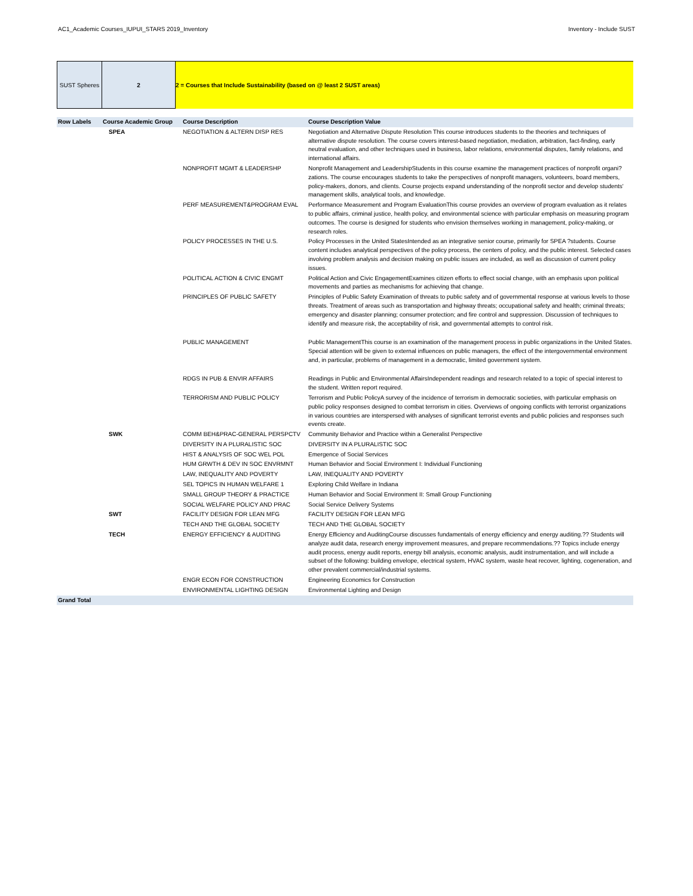AC1_Academic Courses_IUPUI_STARS 2019_Inventory Inventory - Include SUST
SUST Spheres 2 2 = Courses that Include Sustainability (based on @ least 2 SUST areas)
| Row Labels | Course Academic Group | Course Description | Course Description Value |
| --- | --- | --- | --- |
| | SPEA | NEGOTIATION & ALTERN DISP RES | Negotiation and Alternative Dispute Resolution This course introduces students to the theories and techniques of alternative dispute resolution. The course covers interest-based negotiation, mediation, arbitration, fact-finding, early neutral evaluation, and other techniques used in business, labor relations, environmental disputes, family relations, and international affairs. |
| | | NONPROFIT MGMT & LEADERSHP | Nonprofit Management and LeadershipStudents in this course examine the management practices of nonprofit organi?zations. The course encourages students to take the perspectives of nonprofit managers, volunteers, board members, policy-makers, donors, and clients. Course projects expand understanding of the nonprofit sector and develop students' management skills, analytical tools, and knowledge. |
| | | PERF MEASUREMENT&PROGRAM EVAL | Performance Measurement and Program EvaluationThis course provides an overview of program evaluation as it relates to public affairs, criminal justice, health policy, and environmental science with particular emphasis on measuring program outcomes. The course is designed for students who envision themselves working in management, policy-making, or research roles. |
| | | POLICY PROCESSES IN THE U.S. | Policy Processes in the United StatesIntended as an integrative senior course, primarily for SPEA ?students. Course content includes analytical perspectives of the policy process, the centers of policy, and the public interest. Selected cases involving problem analysis and decision making on public issues are included, as well as discussion of current policy issues. |
| | | POLITICAL ACTION & CIVIC ENGMT | Political Action and Civic EngagementExamines citizen efforts to effect social change, with an emphasis upon political movements and parties as mechanisms for achieving that change. |
| | | PRINCIPLES OF PUBLIC SAFETY | Principles of Public Safety Examination of threats to public safety and of governmental response at various levels to those threats. Treatment of areas such as transportation and highway threats; occupational safety and health; criminal threats; emergency and disaster planning; consumer protection; and fire control and suppression. Discussion of techniques to identify and measure risk, the acceptability of risk, and governmental attempts to control risk. |
| | | PUBLIC MANAGEMENT | Public ManagementThis course is an examination of the management process in public organizations in the United States. Special attention will be given to external influences on public managers, the effect of the intergovernmental environment and, in particular, problems of management in a democratic, limited government system. |
| | | RDGS IN PUB & ENVIR AFFAIRS | Readings in Public and Environmental AffairsIndependent readings and research related to a topic of special interest to the student. Written report required. |
| | | TERRORISM AND PUBLIC POLICY | Terrorism and Public PolicyA survey of the incidence of terrorism in democratic societies, with particular emphasis on public policy responses designed to combat terrorism in cities. Overviews of ongoing conflicts with terrorist organizations in various countries are interspersed with analyses of significant terrorist events and public policies and responses such events create. |
| | SWK | COMM BEH&PRAC-GENERAL PERSPCTV | Community Behavior and Practice within a Generalist Perspective |
| | | DIVERSITY IN A PLURALISTIC SOC | DIVERSITY IN A PLURALISTIC SOC |
| | | HIST & ANALYSIS OF SOC WEL POL | Emergence of Social Services |
| | | HUM GRWTH & DEV IN SOC ENVRMNT | Human Behavior and Social Environment I: Individual Functioning |
| | | LAW, INEQUALITY AND POVERTY | LAW, INEQUALITY AND POVERTY |
| | | SEL TOPICS IN HUMAN WELFARE 1 | Exploring Child Welfare in Indiana |
| | | SMALL GROUP THEORY & PRACTICE | Human Behavior and Social Environment II: Small Group Functioning |
| | | SOCIAL WELFARE POLICY AND PRAC | Social Service Delivery Systems |
| | SWT | FACILITY DESIGN FOR LEAN MFG | FACILITY DESIGN FOR LEAN MFG |
| | | TECH AND THE GLOBAL SOCIETY | TECH AND THE GLOBAL SOCIETY |
| | TECH | ENERGY EFFICIENCY & AUDITING | Energy Efficiency and AuditingCourse discusses fundamentals of energy efficiency and energy auditing.?? Students will analyze audit data, research energy improvement measures, and prepare recommendations.?? Topics include energy audit process, energy audit reports, energy bill analysis, economic analysis, audit instrumentation, and will include a subset of the following: building envelope, electrical system, HVAC system, waste heat recover, lighting, cogeneration, and other prevalent commercial/industrial systems. |
| | | ENGR ECON FOR CONSTRUCTION | Engineering Economics for Construction |
| | | ENVIRONMENTAL LIGHTING DESIGN | Environmental Lighting and Design |
| Grand Total | | | |